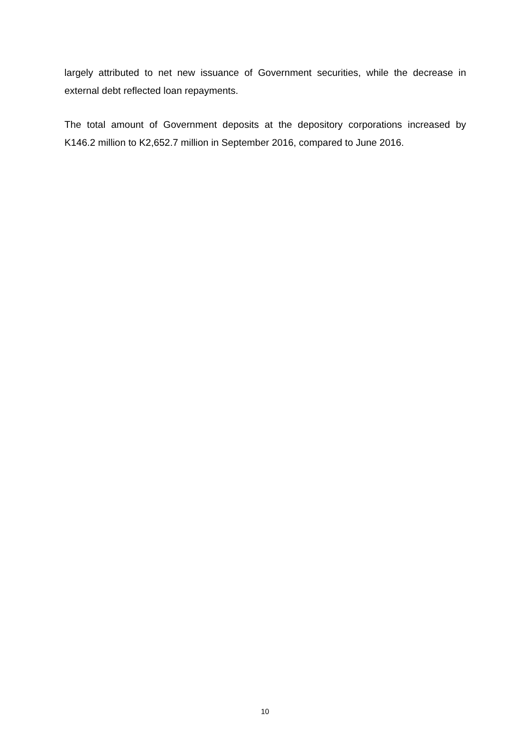largely attributed to net new issuance of Government securities, while the decrease in external debt reflected loan repayments.
The total amount of Government deposits at the depository corporations increased by K146.2 million to K2,652.7 million in September 2016, compared to June 2016.
10